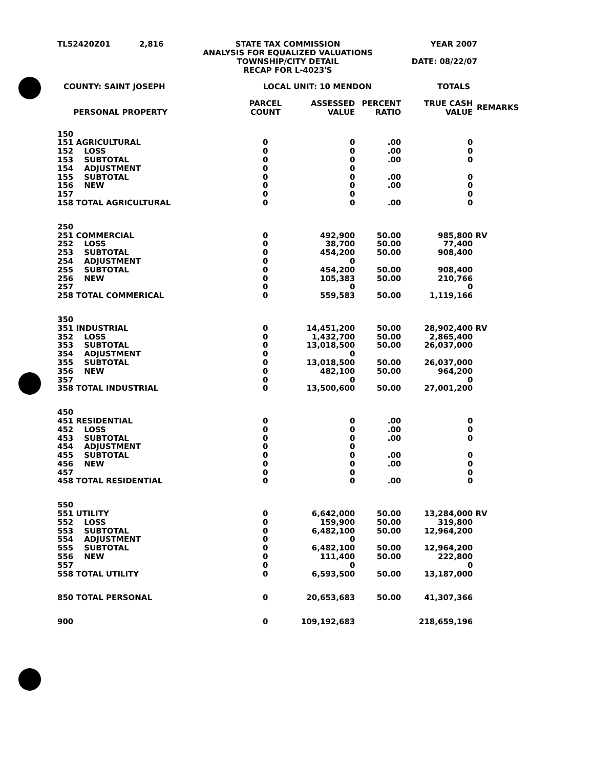TL52420Z01 2,816 STATE TAX COMMISSION
ANALYSIS FOR EQUALIZED VALUATIONS
TOWNSHIP/CITY DETAIL
RECAP FOR L-4023'S
YEAR 2007
DATE: 08/22/07
COUNTY: SAINT JOSEPH LOCAL UNIT: 10 MENDON TOTALS
| | PERSONAL PROPERTY | PARCEL COUNT | ASSESSED VALUE | PERCENT RATIO | TRUE CASH VALUE | REMARKS |
| --- | --- | --- | --- | --- | --- | --- |
| 150 | | | | | | |
| 151 | AGRICULTURAL | 0 | 0 | .00 | 0 | |
| 152 | LOSS | 0 | 0 | .00 | 0 | |
| 153 | SUBTOTAL | 0 | 0 | .00 | 0 | |
| 154 | ADJUSTMENT | 0 | 0 | | | |
| 155 | SUBTOTAL | 0 | 0 | .00 | 0 | |
| 156 | NEW | 0 | 0 | .00 | 0 | |
| 157 | | 0 | 0 | | 0 | |
| 158 | TOTAL AGRICULTURAL | 0 | 0 | .00 | 0 | |
| 250 | | | | | | |
| 251 | COMMERCIAL | 0 | 492,900 | 50.00 | 985,800 | RV |
| 252 | LOSS | 0 | 38,700 | 50.00 | 77,400 | |
| 253 | SUBTOTAL | 0 | 454,200 | 50.00 | 908,400 | |
| 254 | ADJUSTMENT | 0 | 0 | | | |
| 255 | SUBTOTAL | 0 | 454,200 | 50.00 | 908,400 | |
| 256 | NEW | 0 | 105,383 | 50.00 | 210,766 | |
| 257 | | 0 | 0 | | 0 | |
| 258 | TOTAL COMMERICAL | 0 | 559,583 | 50.00 | 1,119,166 | |
| 350 | | | | | | |
| 351 | INDUSTRIAL | 0 | 14,451,200 | 50.00 | 28,902,400 | RV |
| 352 | LOSS | 0 | 1,432,700 | 50.00 | 2,865,400 | |
| 353 | SUBTOTAL | 0 | 13,018,500 | 50.00 | 26,037,000 | |
| 354 | ADJUSTMENT | 0 | 0 | | | |
| 355 | SUBTOTAL | 0 | 13,018,500 | 50.00 | 26,037,000 | |
| 356 | NEW | 0 | 482,100 | 50.00 | 964,200 | |
| 357 | | 0 | 0 | | 0 | |
| 358 | TOTAL INDUSTRIAL | 0 | 13,500,600 | 50.00 | 27,001,200 | |
| 450 | | | | | | |
| 451 | RESIDENTIAL | 0 | 0 | .00 | 0 | |
| 452 | LOSS | 0 | 0 | .00 | 0 | |
| 453 | SUBTOTAL | 0 | 0 | .00 | 0 | |
| 454 | ADJUSTMENT | 0 | 0 | | | |
| 455 | SUBTOTAL | 0 | 0 | .00 | 0 | |
| 456 | NEW | 0 | 0 | .00 | 0 | |
| 457 | | 0 | 0 | | 0 | |
| 458 | TOTAL RESIDENTIAL | 0 | 0 | .00 | 0 | |
| 550 | | | | | | |
| 551 | UTILITY | 0 | 6,642,000 | 50.00 | 13,284,000 | RV |
| 552 | LOSS | 0 | 159,900 | 50.00 | 319,800 | |
| 553 | SUBTOTAL | 0 | 6,482,100 | 50.00 | 12,964,200 | |
| 554 | ADJUSTMENT | 0 | 0 | | | |
| 555 | SUBTOTAL | 0 | 6,482,100 | 50.00 | 12,964,200 | |
| 556 | NEW | 0 | 111,400 | 50.00 | 222,800 | |
| 557 | | 0 | 0 | | 0 | |
| 558 | TOTAL UTILITY | 0 | 6,593,500 | 50.00 | 13,187,000 | |
| 850 | TOTAL PERSONAL | 0 | 20,653,683 | 50.00 | 41,307,366 | |
| 900 | | 0 | 109,192,683 | | 218,659,196 | |